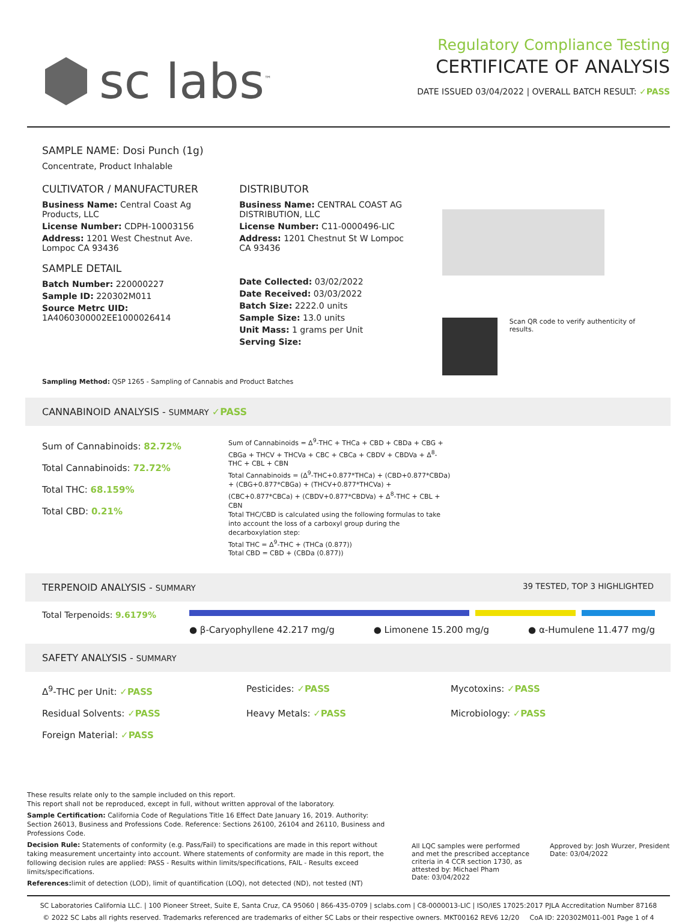sc labs<sup>™</sup>
Regulatory Compliance Testing
CERTIFICATE OF ANALYSIS
DATE ISSUED 03/04/2022 | OVERALL BATCH RESULT: ✓PASS
SAMPLE NAME: Dosi Punch (1g)
Concentrate, Product Inhalable
CULTIVATOR / MANUFACTURER
Business Name: Central Coast Ag Products, LLC
License Number: CDPH-10003156
Address: 1201 West Chestnut Ave. Lompoc CA 93436
SAMPLE DETAIL
Batch Number: 220000227
Sample ID: 220302M011
Source Metrc UID:
1A4060300002EE1000026414
DISTRIBUTOR
Business Name: CENTRAL COAST AG DISTRIBUTION, LLC
License Number: C11-0000496-LIC
Address: 1201 Chestnut St W Lompoc CA 93436
Date Collected: 03/02/2022
Date Received: 03/03/2022
Batch Size: 2222.0 units
Sample Size: 13.0 units
Unit Mass: 1 grams per Unit
Serving Size:
Scan QR code to verify authenticity of results.
Sampling Method: QSP 1265 - Sampling of Cannabis and Product Batches
CANNABINOID ANALYSIS - SUMMARY ✓PASS
Sum of Cannabinoids: 82.72%
Total Cannabinoids: 72.72%
Total THC: 68.159%
Total CBD: 0.21%
Sum of Cannabinoids = Δ<sup>9</sup>-THC + THCa + CBD + CBDa + CBG + CBGa + THCV + THCVa + CBC + CBCa + CBDV + CBDVa + Δ<sup>8</sup>-THC + CBL + CBN
Total Cannabinoids = (Δ<sup>9</sup>-THC+0.877*THCa) + (CBD+0.877*CBDa) + (CBG+0.877*CBGa) + (THCV+0.877*THCVa) + (CBC+0.877*CBCa) + (CBDV+0.877*CBDVa) + Δ<sup>8</sup>-THC + CBL + CBN
Total THC/CBD is calculated using the following formulas to take into account the loss of a carboxyl group during the decarboxylation step:
Total THC = Δ<sup>9</sup>-THC + (THCa (0.877))
Total CBD = CBD + (CBDa (0.877))
TERPENOID ANALYSIS - SUMMARY 39 TESTED, TOP 3 HIGHLIGHTED
Total Terpenoids: 9.6179%
● β-Caryophyllene 42.217 mg/g ● Limonene 15.200 mg/g ● α-Humulene 11.477 mg/g
SAFETY ANALYSIS - SUMMARY
Δ<sup>9</sup>-THC per Unit: ✓PASS
Pesticides: ✓PASS
Mycotoxins: ✓PASS
Residual Solvents: ✓PASS
Heavy Metals: ✓PASS
Microbiology: ✓PASS
Foreign Material: ✓PASS
These results relate only to the sample included on this report.
This report shall not be reproduced, except in full, without written approval of the laboratory.
Sample Certification: California Code of Regulations Title 16 Effect Date January 16, 2019. Authority: Section 26013, Business and Professions Code. Reference: Sections 26100, 26104 and 26110, Business and Professions Code.
Decision Rule: Statements of conformity (e.g. Pass/Fail) to specifications are made in this report without taking measurement uncertainty into account. Where statements of conformity are made in this report, the following decision rules are applied: PASS - Results within limits/specifications, FAIL - Results exceed limits/specifications.
References: limit of detection (LOD), limit of quantification (LOQ), not detected (ND), not tested (NT)
All LQC samples were performed and met the prescribed acceptance criteria in 4 CCR section 1730, as attested by: Michael Pham
Date: 03/04/2022
Approved by: Josh Wurzer, President
Date: 03/04/2022
SC Laboratories California LLC. | 100 Pioneer Street, Suite E, Santa Cruz, CA 95060 | 866-435-0709 | sclabs.com | C8-0000013-LIC | ISO/IES 17025:2017 PJLA Accreditation Number 87168
© 2022 SC Labs all rights reserved. Trademarks referenced are trademarks of either SC Labs or their respective owners. MKT00162 REV6 12/20 CoA ID: 220302M011-001 Page 1 of 4